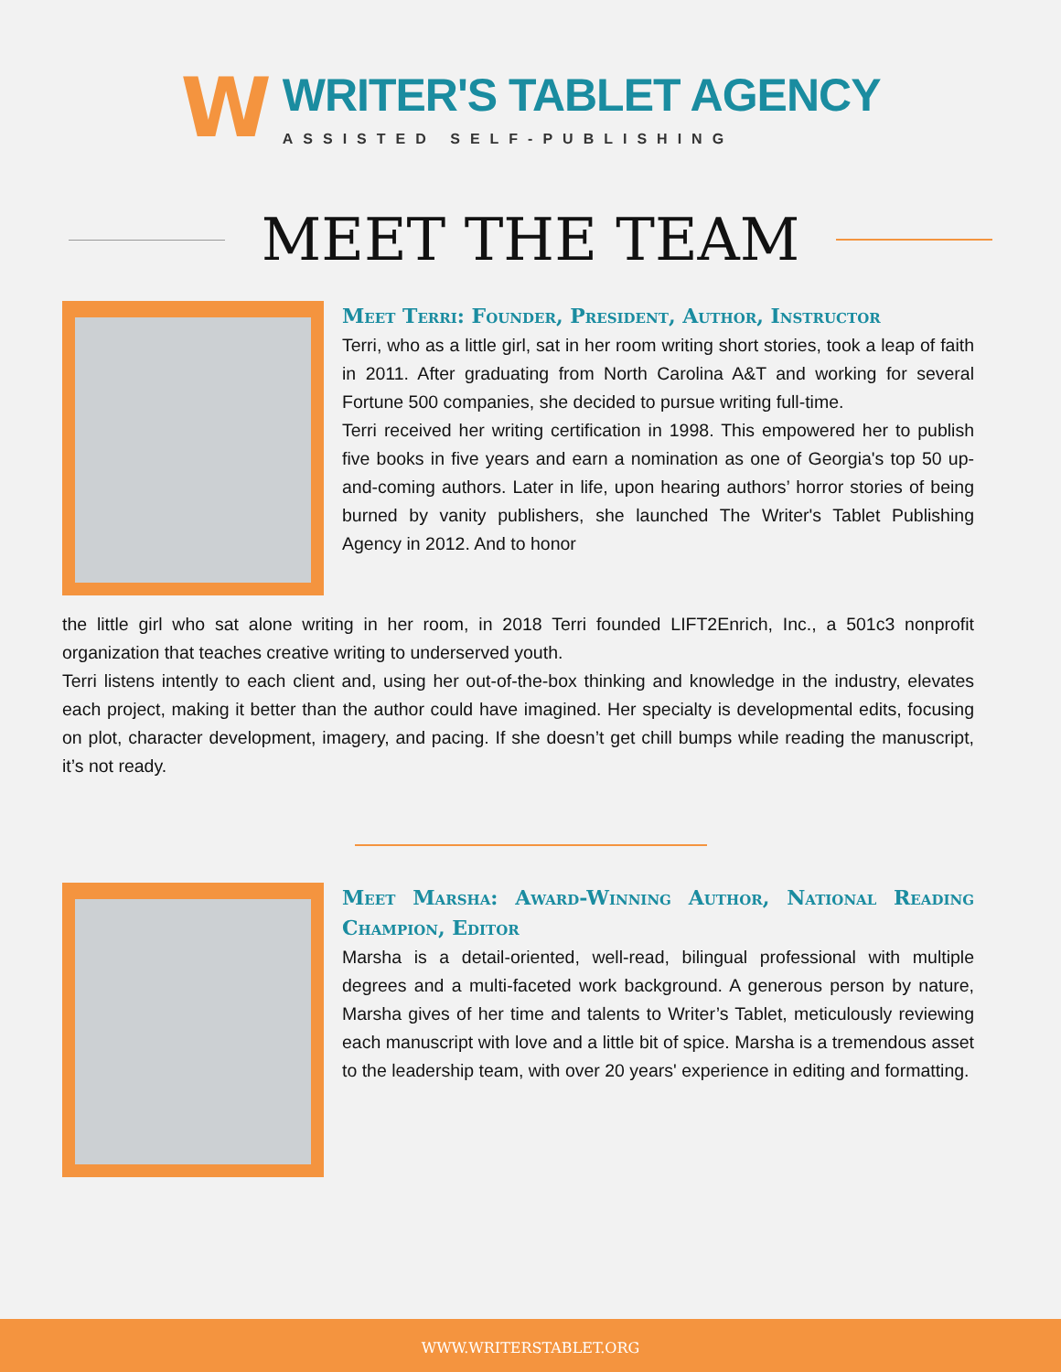W
WRITER'S TABLET AGENCY
ASSISTED SELF-PUBLISHING
MEET THE TEAM
Meet Terri: Founder, President, Author, Instructor
Terri, who as a little girl, sat in her room writing short stories, took a leap of faith in 2011. After graduating from North Carolina A&T and working for several Fortune 500 companies, she decided to pursue writing full-time.
Terri received her writing certification in 1998. This empowered her to publish five books in five years and earn a nomination as one of Georgia's top 50 up-and-coming authors. Later in life, upon hearing authors’ horror stories of being burned by vanity publishers, she launched The Writer's Tablet Publishing Agency in 2012. And to honor
the little girl who sat alone writing in her room, in 2018 Terri founded LIFT2Enrich, Inc., a 501c3 nonprofit organization that teaches creative writing to underserved youth.
Terri listens intently to each client and, using her out-of-the-box thinking and knowledge in the industry, elevates each project, making it better than the author could have imagined. Her specialty is developmental edits, focusing on plot, character development, imagery, and pacing. If she doesn’t get chill bumps while reading the manuscript, it’s not ready.
Meet Marsha: Award-Winning Author, National Reading Champion, Editor
Marsha is a detail-oriented, well-read, bilingual professional with multiple degrees and a multi-faceted work background. A generous person by nature, Marsha gives of her time and talents to Writer’s Tablet, meticulously reviewing each manuscript with love and a little bit of spice. Marsha is a tremendous asset to the leadership team, with over 20 years' experience in editing and formatting.
WWW.WRITERSTABLET.ORG